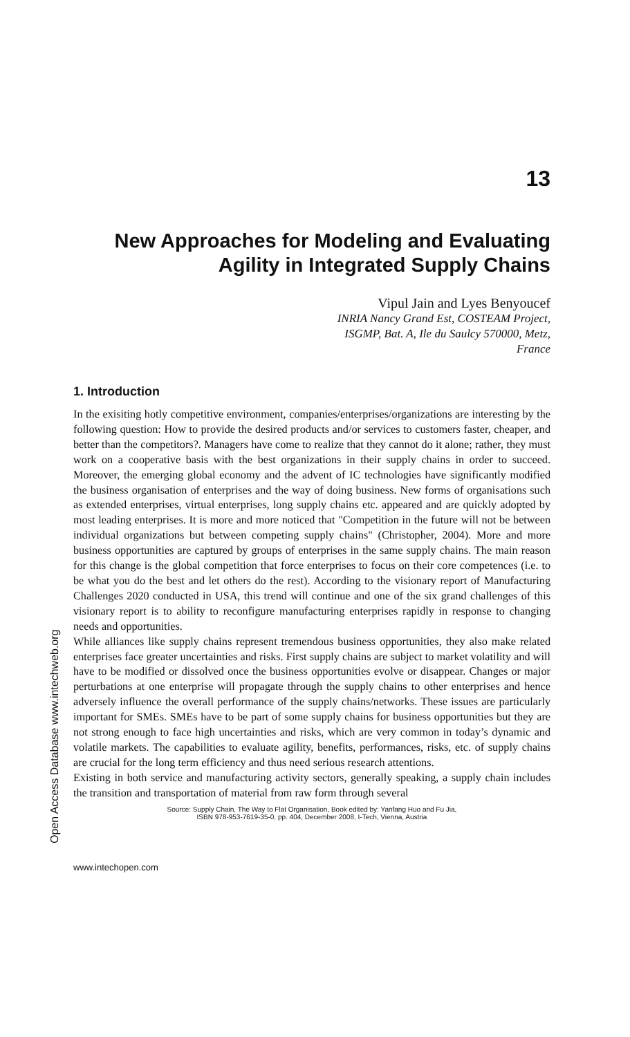Open Access Database www.intechweb.org
13
New Approaches for Modeling and Evaluating Agility in Integrated Supply Chains
Vipul Jain and Lyes Benyoucef
INRIA Nancy Grand Est, COSTEAM Project,
ISGMP, Bat. A, Ile du Saulcy 570000, Metz,
France
1. Introduction
In the exisiting hotly competitive environment, companies/enterprises/organizations are interesting by the following question: How to provide the desired products and/or services to customers faster, cheaper, and better than the competitors?. Managers have come to realize that they cannot do it alone; rather, they must work on a cooperative basis with the best organizations in their supply chains in order to succeed. Moreover, the emerging global economy and the advent of IC technologies have significantly modified the business organisation of enterprises and the way of doing business. New forms of organisations such as extended enterprises, virtual enterprises, long supply chains etc. appeared and are quickly adopted by most leading enterprises. It is more and more noticed that "Competition in the future will not be between individual organizations but between competing supply chains" (Christopher, 2004). More and more business opportunities are captured by groups of enterprises in the same supply chains. The main reason for this change is the global competition that force enterprises to focus on their core competences (i.e. to be what you do the best and let others do the rest). According to the visionary report of Manufacturing Challenges 2020 conducted in USA, this trend will continue and one of the six grand challenges of this visionary report is to ability to reconfigure manufacturing enterprises rapidly in response to changing needs and opportunities.
While alliances like supply chains represent tremendous business opportunities, they also make related enterprises face greater uncertainties and risks. First supply chains are subject to market volatility and will have to be modified or dissolved once the business opportunities evolve or disappear. Changes or major perturbations at one enterprise will propagate through the supply chains to other enterprises and hence adversely influence the overall performance of the supply chains/networks. These issues are particularly important for SMEs. SMEs have to be part of some supply chains for business opportunities but they are not strong enough to face high uncertainties and risks, which are very common in today’s dynamic and volatile markets. The capabilities to evaluate agility, benefits, performances, risks, etc. of supply chains are crucial for the long term efficiency and thus need serious research attentions.
Existing in both service and manufacturing activity sectors, generally speaking, a supply chain includes the transition and transportation of material from raw form through several
Source: Supply Chain, The Way to Flat Organisation, Book edited by: Yanfang Huo and Fu Jia,
ISBN 978-953-7619-35-0, pp. 404, December 2008, I-Tech, Vienna, Austria
www.intechopen.com